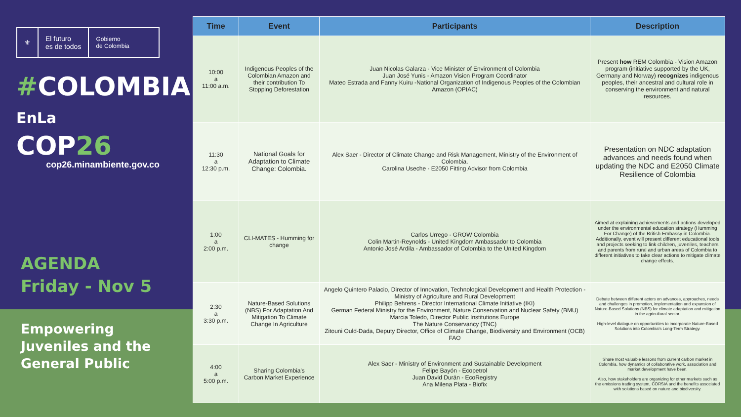⚜
El futuro
es de todos
Gobierno
de Colombia
#COLOMBIA
EnLa COP26
cop26.minambiente.gov.co
AGENDA
Friday - Nov 5
Empowering
Juveniles and the
General Public
| Time | Event | Participants | Description |
| --- | --- | --- | --- |
| 10:00 a 11:00 a.m. | Indigenous Peoples of the Colombian Amazon and their contribution To Stopping Deforestation | Juan Nicolas Galarza - Vice Minister of Environment of Colombia Juan José Yunis - Amazon Vision Program Coordinator Mateo Estrada and Fanny Kuiru -National Organization of Indigenous Peoples of the Colombian Amazon (OPIAC) | Present how REM Colombia - Vision Amazon program (initiative supported by the UK, Germany and Norway) recognizes indigenous peoples, their ancestral and cultural role in conserving the environment and natural resources. |
| 11:30 a 12:30 p.m. | National Goals for Adaptation to Climate Change: Colombia. | Alex Saer - Director of Climate Change and Risk Management, Ministry of the Environment of Colombia. Carolina Useche - E2050 Fitting Advisor from Colombia | Presentation on NDC adaptation advances and needs found when updating the NDC and E2050 Climate Resilience of Colombia |
| 1:00 a 2:00 p.m. | CLI-MATES - Humming for change | Carlos Urrego - GROW Colombia Colin Martin-Reynolds - United Kingdom Ambassador to Colombia Antonio José Ardila - Ambassador of Colombia to the United Kingdom | Aimed at explaining achievements and actions developed under the environmental education strategy (Humming For Change) of the British Embassy in Colombia. Additionally, event will present different educational tools and projects seeking to link children, juveniles, teachers and parents from rural and urban areas of Colombia to different initiatives to take clear actions to mitigate climate change effects. |
| 2:30 a 3:30 p.m. | Nature-Based Solutions (NBS) For Adaptation And Mitigation To Climate Change In Agriculture | Angelo Quintero Palacio, Director of Innovation, Technological Development and Health Protection - Ministry of Agriculture and Rural Development Philipp Behrens - Director International Climate Initiative (IKI) German Federal Ministry for the Environment, Nature Conservation and Nuclear Safety (BMU) Marcia Toledo, Director Public Institutions Europe The Nature Conservancy (TNC) Zitouni Ould-Dada, Deputy Director, Office of Climate Change, Biodiversity and Environment (OCB) FAO | Debate between different actors on advances, approaches, needs and challenges in promotion, implementation and expansion of Nature-Based Solutions (NBS) for climate adaptation and mitigation in the agricultural sector. High-level dialogue on opportunities to incorporate Nature-Based Solutions into Colombia's Long-Term Strategy. |
| 4:00 a 5:00 p.m. | Sharing Colombia's Carbon Market Experience | Alex Saer - Ministry of Environment and Sustainable Development Felipe Bayón - Ecopetrol Juan David Durán - EcoRegistry Ana Milena Plata - Biofix | Share most valuable lessons from current carbon market in Colombia, how dynamics of collaborative work, association and market development have been. Also, how stakeholders are organizing for other markets such as the emissions trading system, CORSIA and the benefits associated with solutions based on nature and biodiversity. |